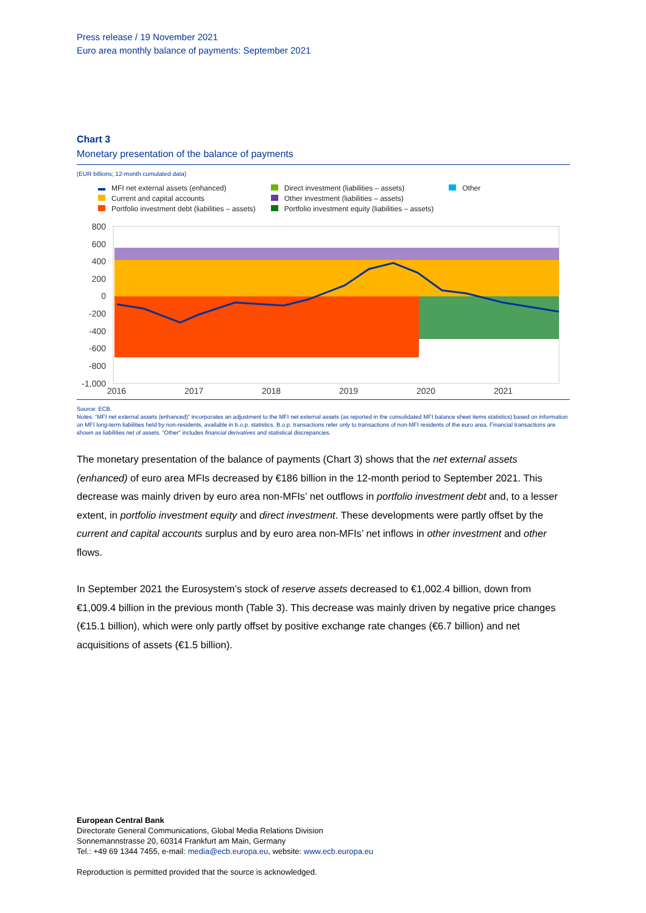Press release / 19 November 2021
Euro area monthly balance of payments: September 2021
Chart 3
Monetary presentation of the balance of payments
(EUR billions; 12-month cumulated data)
MFI net external assets (enhanced)
Current and capital accounts
Portfolio investment debt (liabilities – assets)
Direct investment (liabilities – assets)
Other investment (liabilities – assets)
Portfolio investment equity (liabilities – assets)
Other
800
600
400
200
0
-200
-400
-600
-800
-1,000
2016
2017
2018
2019
2020
2021
Source: ECB.
Notes: “MFI net external assets (enhanced)” incorporates an adjustment to the MFI net external assets (as reported in the consolidated MFI balance sheet items statistics) based on information on MFI long-term liabilities held by non-residents, available in b.o.p. statistics. B.o.p. transactions refer only to transactions of non-MFI residents of the euro area. Financial transactions are shown as liabilities net of assets. “Other” includes financial derivatives and statistical discrepancies.
The monetary presentation of the balance of payments (Chart 3) shows that the net external assets (enhanced) of euro area MFIs decreased by €186 billion in the 12-month period to September 2021. This decrease was mainly driven by euro area non-MFIs’ net outflows in portfolio investment debt and, to a lesser extent, in portfolio investment equity and direct investment. These developments were partly offset by the current and capital accounts surplus and by euro area non-MFIs’ net inflows in other investment and other flows.
In September 2021 the Eurosystem’s stock of reserve assets decreased to €1,002.4 billion, down from €1,009.4 billion in the previous month (Table 3). This decrease was mainly driven by negative price changes (€15.1 billion), which were only partly offset by positive exchange rate changes (€6.7 billion) and net acquisitions of assets (€1.5 billion).
European Central Bank
Directorate General Communications, Global Media Relations Division
Sonnemannstrasse 20, 60314 Frankfurt am Main, Germany
Tel.: +49 69 1344 7455, e-mail: media@ecb.europa.eu, website: www.ecb.europa.eu
Reproduction is permitted provided that the source is acknowledged.